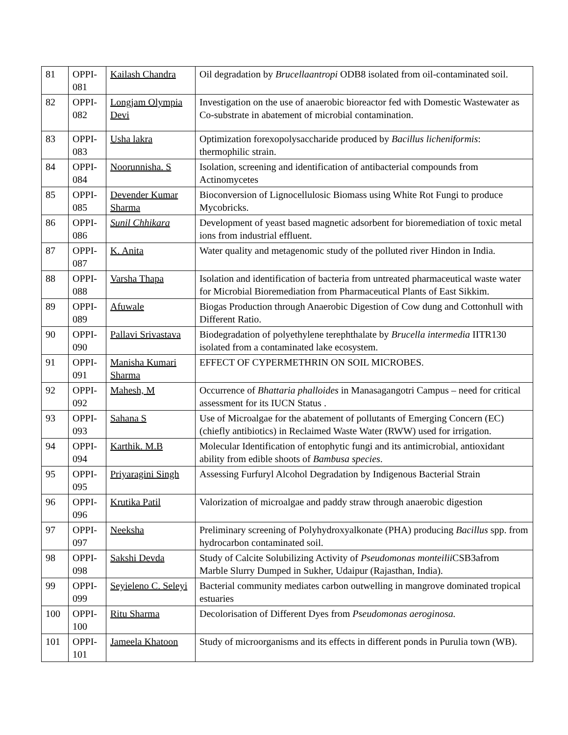| 81 | OPPI-081 | Kailash Chandra | Oil degradation by Brucellaantropi ODB8 isolated from oil-contaminated soil. |
| 82 | OPPI-082 | Longjam Olympia Devi | Investigation on the use of anaerobic bioreactor fed with Domestic Wastewater as Co-substrate in abatement of microbial contamination. |
| 83 | OPPI-083 | Usha lakra | Optimization forexopolysaccharide produced by Bacillus licheniformis : thermophilic strain. |
| 84 | OPPI-084 | Noorunnisha. S | Isolation, screening and identification of antibacterial compounds from Actinomycetes |
| 85 | OPPI-085 | Devender Kumar Sharma | Bioconversion of Lignocellulosic Biomass using White Rot Fungi to produce Mycobricks. |
| 86 | OPPI-086 | Sunil Chhikara | Development of yeast based magnetic adsorbent for bioremediation of toxic metal ions from industrial effluent. |
| 87 | OPPI-087 | K. Anita | Water quality and metagenomic study of the polluted river Hindon in India. |
| 88 | OPPI-088 | Varsha Thapa | Isolation and identification of bacteria from untreated pharmaceutical waste water for Microbial Bioremediation from Pharmaceutical Plants of East Sikkim. |
| 89 | OPPI-089 | Afuwale | Biogas Production through Anaerobic Digestion of Cow dung and Cottonhull with Different Ratio. |
| 90 | OPPI-090 | Pallavi Srivastava | Biodegradation of polyethylene terephthalate by Brucella intermedia IITR130 isolated from a contaminated lake ecosystem. |
| 91 | OPPI-091 | Manisha Kumari Sharma | EFFECT OF CYPERMETHRIN ON SOIL MICROBES. |
| 92 | OPPI-092 | Mahesh, M | Occurrence of Bhattaria phalloides in Manasagangotri Campus – need for critical assessment for its IUCN Status . |
| 93 | OPPI-093 | Sahana S | Use of Microalgae for the abatement of pollutants of Emerging Concern (EC) (chiefly antibiotics) in Reclaimed Waste Water (RWW) used for irrigation. |
| 94 | OPPI-094 | Karthik. M.B | Molecular Identification of entophytic fungi and its antimicrobial, antioxidant ability from edible shoots of Bambusa species . |
| 95 | OPPI-095 | Priyaragini Singh | Assessing Furfuryl Alcohol Degradation by Indigenous Bacterial Strain |
| 96 | OPPI-096 | Krutika Patil | Valorization of microalgae and paddy straw through anaerobic digestion |
| 97 | OPPI-097 | Neeksha | Preliminary screening of Polyhydroxyalkonate (PHA) producing Bacillus spp. from hydrocarbon contaminated soil. |
| 98 | OPPI-098 | Sakshi Devda | Study of Calcite Solubilizing Activity of Pseudomonas monteilii CSB3afrom Marble Slurry Dumped in Sukher, Udaipur (Rajasthan, India). |
| 99 | OPPI-099 | Seyieleno C. Seleyi | Bacterial community mediates carbon outwelling in mangrove dominated tropical estuaries |
| 100 | OPPI-100 | Ritu Sharma | Decolorisation of Different Dyes from Pseudomonas aeroginosa. |
| 101 | OPPI-101 | Jameela Khatoon | Study of microorganisms and its effects in different ponds in Purulia town (WB). |